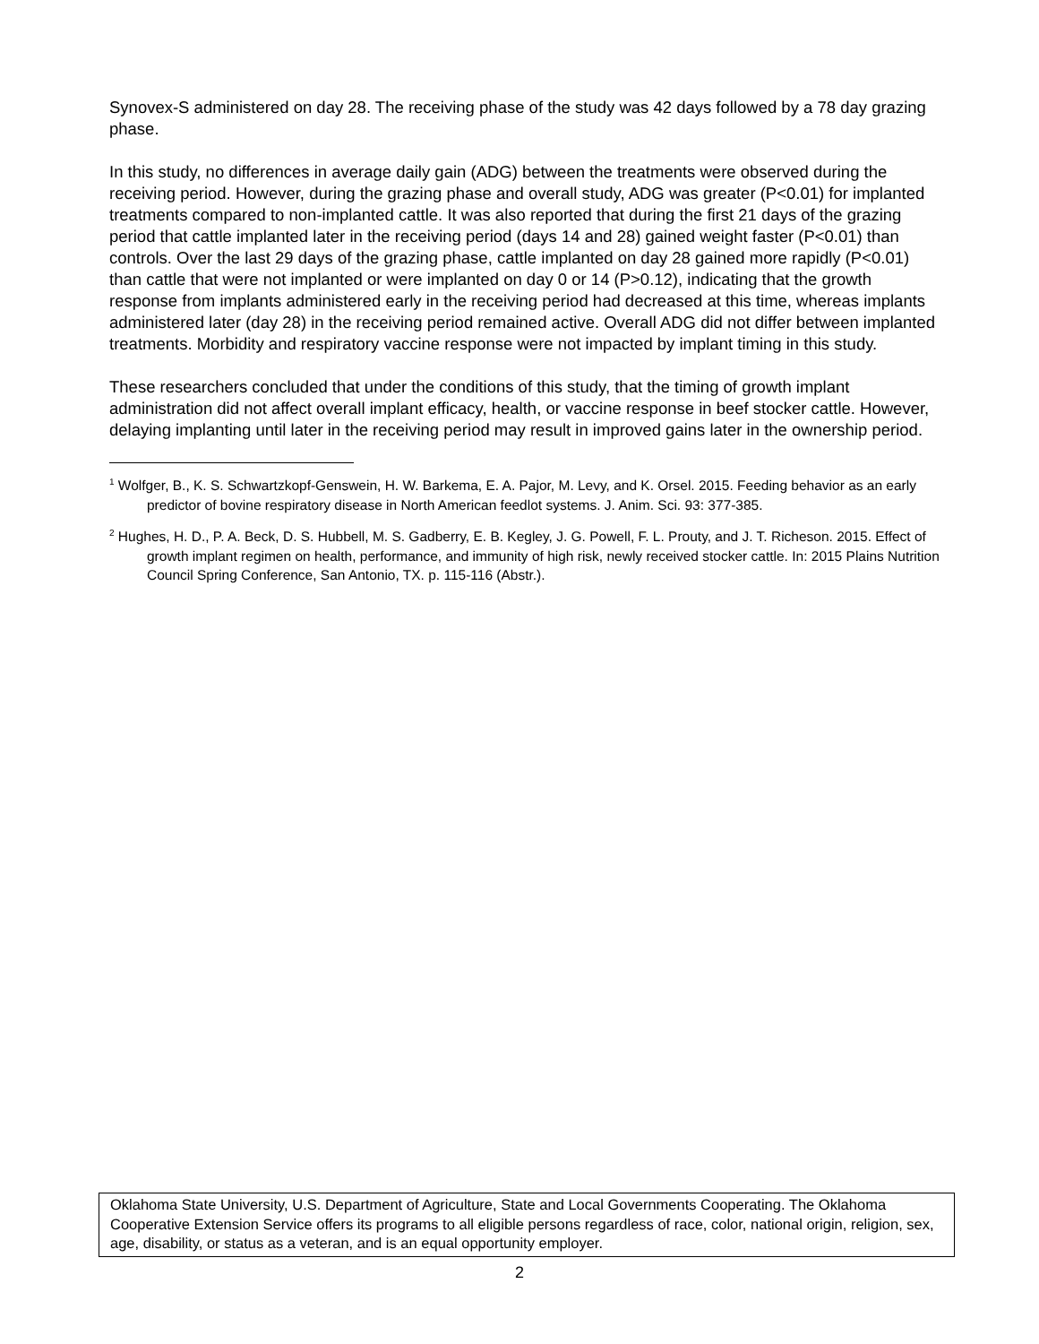Synovex-S administered on day 28. The receiving phase of the study was 42 days followed by a 78 day grazing phase.
In this study, no differences in average daily gain (ADG) between the treatments were observed during the receiving period. However, during the grazing phase and overall study, ADG was greater (P<0.01) for implanted treatments compared to non-implanted cattle. It was also reported that during the first 21 days of the grazing period that cattle implanted later in the receiving period (days 14 and 28) gained weight faster (P<0.01) than controls. Over the last 29 days of the grazing phase, cattle implanted on day 28 gained more rapidly (P<0.01) than cattle that were not implanted or were implanted on day 0 or 14 (P>0.12), indicating that the growth response from implants administered early in the receiving period had decreased at this time, whereas implants administered later (day 28) in the receiving period remained active. Overall ADG did not differ between implanted treatments. Morbidity and respiratory vaccine response were not impacted by implant timing in this study.
These researchers concluded that under the conditions of this study, that the timing of growth implant administration did not affect overall implant efficacy, health, or vaccine response in beef stocker cattle. However, delaying implanting until later in the receiving period may result in improved gains later in the ownership period.
<sup>1</sup> Wolfger, B., K. S. Schwartzkopf-Genswein, H. W. Barkema, E. A. Pajor, M. Levy, and K. Orsel. 2015. Feeding behavior as an early predictor of bovine respiratory disease in North American feedlot systems. J. Anim. Sci. 93: 377-385.
<sup>2</sup> Hughes, H. D., P. A. Beck, D. S. Hubbell, M. S. Gadberry, E. B. Kegley, J. G. Powell, F. L. Prouty, and J. T. Richeson. 2015. Effect of growth implant regimen on health, performance, and immunity of high risk, newly received stocker cattle. In: 2015 Plains Nutrition Council Spring Conference, San Antonio, TX. p. 115-116 (Abstr.).
Oklahoma State University, U.S. Department of Agriculture, State and Local Governments Cooperating. The Oklahoma Cooperative Extension Service offers its programs to all eligible persons regardless of race, color, national origin, religion, sex, age, disability, or status as a veteran, and is an equal opportunity employer.
2